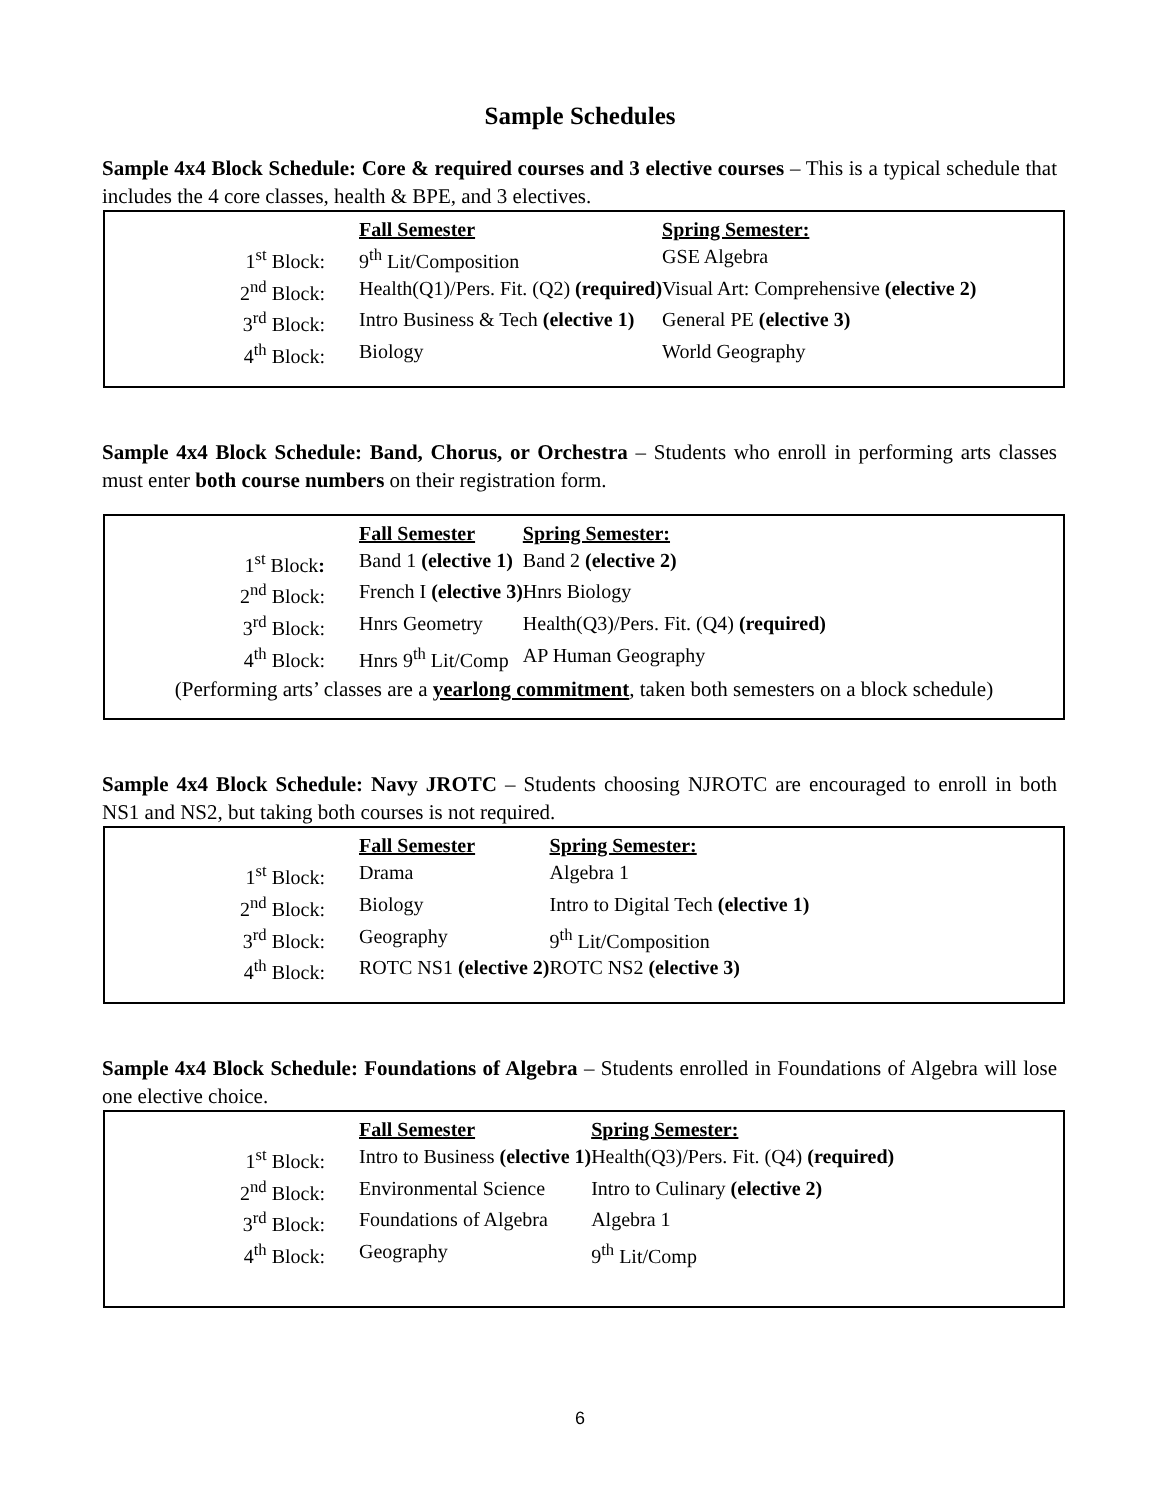Sample Schedules
Sample 4x4 Block Schedule: Core & required courses and 3 elective courses – This is a typical schedule that includes the 4 core classes, health & BPE, and 3 electives.
| | Fall Semester | Spring Semester: |
| 1<sup>st</sup> Block: | 9<sup>th</sup> Lit/Composition | GSE Algebra |
| 2<sup>nd</sup> Block: | Health(Q1)/Pers. Fit. (Q2) (required) | Visual Art: Comprehensive (elective 2) |
| 3<sup>rd</sup> Block: | Intro Business & Tech (elective 1) | General PE (elective 3) |
| 4<sup>th</sup> Block: | Biology | World Geography |
Sample 4x4 Block Schedule: Band, Chorus, or Orchestra – Students who enroll in performing arts classes must enter both course numbers on their registration form.
| | Fall Semester | Spring Semester: |
| 1<sup>st</sup> Block : | Band 1 (elective 1) | Band 2 (elective 2) |
| 2<sup>nd</sup> Block: | French I (elective 3) | Hnrs Biology |
| 3<sup>rd</sup> Block: | Hnrs Geometry | Health(Q3)/Pers. Fit. (Q4) (required) |
| 4<sup>th</sup> Block: | Hnrs 9<sup>th</sup> Lit/Comp | AP Human Geography |
(Performing arts’ classes are a yearlong commitment, taken both semesters on a block schedule)
Sample 4x4 Block Schedule: Navy JROTC – Students choosing NJROTC are encouraged to enroll in both NS1 and NS2, but taking both courses is not required.
| | Fall Semester | Spring Semester: |
| 1<sup>st</sup> Block: | Drama | Algebra 1 |
| 2<sup>nd</sup> Block: | Biology | Intro to Digital Tech (elective 1) |
| 3<sup>rd</sup> Block: | Geography | 9<sup>th</sup> Lit/Composition |
| 4<sup>th</sup> Block: | ROTC NS1 (elective 2) | ROTC NS2 (elective 3) |
Sample 4x4 Block Schedule: Foundations of Algebra – Students enrolled in Foundations of Algebra will lose one elective choice.
| | Fall Semester | Spring Semester: |
| 1<sup>st</sup> Block: | Intro to Business (elective 1) | Health(Q3)/Pers. Fit. (Q4) (required) |
| 2<sup>nd</sup> Block: | Environmental Science | Intro to Culinary (elective 2) |
| 3<sup>rd</sup> Block: | Foundations of Algebra | Algebra 1 |
| 4<sup>th</sup> Block: | Geography | 9<sup>th</sup> Lit/Comp |
6